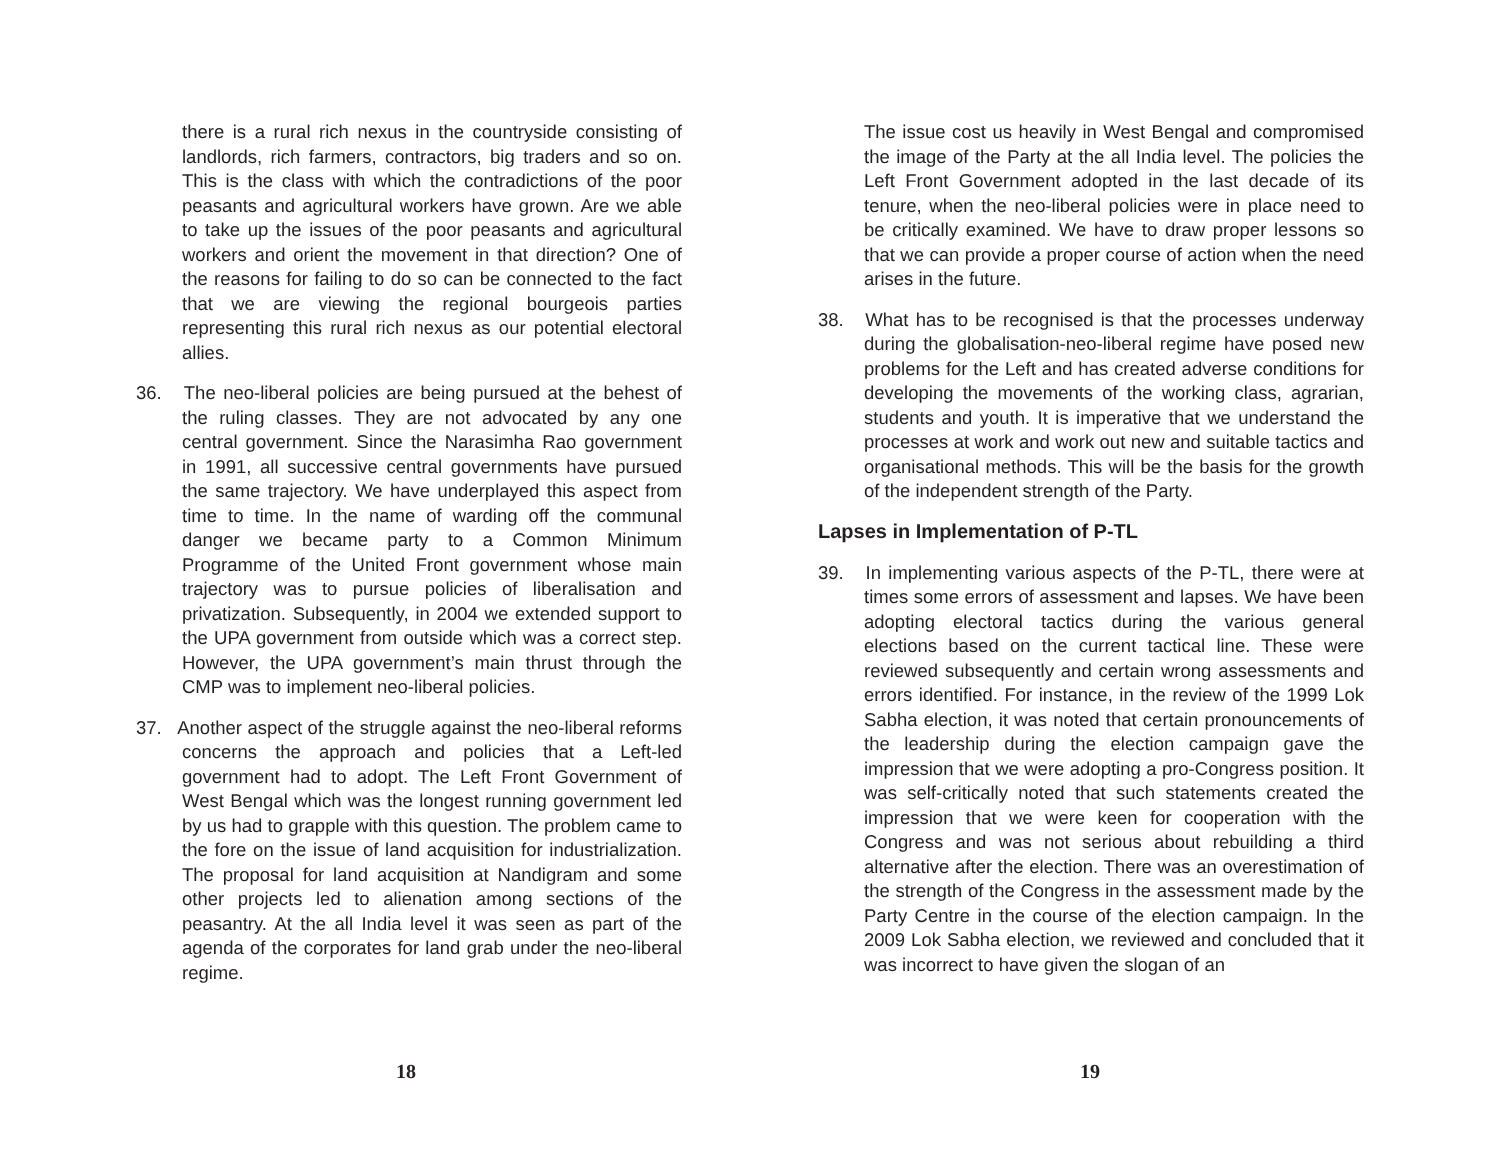there is a rural rich nexus in the countryside consisting of landlords, rich farmers, contractors, big traders and so on. This is the class with which the contradictions of the poor peasants and agricultural workers have grown. Are we able to take up the issues of the poor peasants and agricultural workers and orient the movement in that direction? One of the reasons for failing to do so can be connected to the fact that we are viewing the regional bourgeois parties representing this rural rich nexus as our potential electoral allies.
36. The neo-liberal policies are being pursued at the behest of the ruling classes. They are not advocated by any one central government. Since the Narasimha Rao government in 1991, all successive central governments have pursued the same trajectory. We have underplayed this aspect from time to time. In the name of warding off the communal danger we became party to a Common Minimum Programme of the United Front government whose main trajectory was to pursue policies of liberalisation and privatization. Subsequently, in 2004 we extended support to the UPA government from outside which was a correct step. However, the UPA government’s main thrust through the CMP was to implement neo-liberal policies.
37. Another aspect of the struggle against the neo-liberal reforms concerns the approach and policies that a Left-led government had to adopt. The Left Front Government of West Bengal which was the longest running government led by us had to grapple with this question. The problem came to the fore on the issue of land acquisition for industrialization. The proposal for land acquisition at Nandigram and some other projects led to alienation among sections of the peasantry. At the all India level it was seen as part of the agenda of the corporates for land grab under the neo-liberal regime.
18
The issue cost us heavily in West Bengal and compromised the image of the Party at the all India level. The policies the Left Front Government adopted in the last decade of its tenure, when the neo-liberal policies were in place need to be critically examined. We have to draw proper lessons so that we can provide a proper course of action when the need arises in the future.
38. What has to be recognised is that the processes underway during the globalisation-neo-liberal regime have posed new problems for the Left and has created adverse conditions for developing the movements of the working class, agrarian, students and youth. It is imperative that we understand the processes at work and work out new and suitable tactics and organisational methods. This will be the basis for the growth of the independent strength of the Party.
Lapses in Implementation of P-TL
39. In implementing various aspects of the P-TL, there were at times some errors of assessment and lapses. We have been adopting electoral tactics during the various general elections based on the current tactical line. These were reviewed subsequently and certain wrong assessments and errors identified. For instance, in the review of the 1999 Lok Sabha election, it was noted that certain pronouncements of the leadership during the election campaign gave the impression that we were adopting a pro-Congress position. It was self-critically noted that such statements created the impression that we were keen for cooperation with the Congress and was not serious about rebuilding a third alternative after the election. There was an overestimation of the strength of the Congress in the assessment made by the Party Centre in the course of the election campaign. In the 2009 Lok Sabha election, we reviewed and concluded that it was incorrect to have given the slogan of an
19